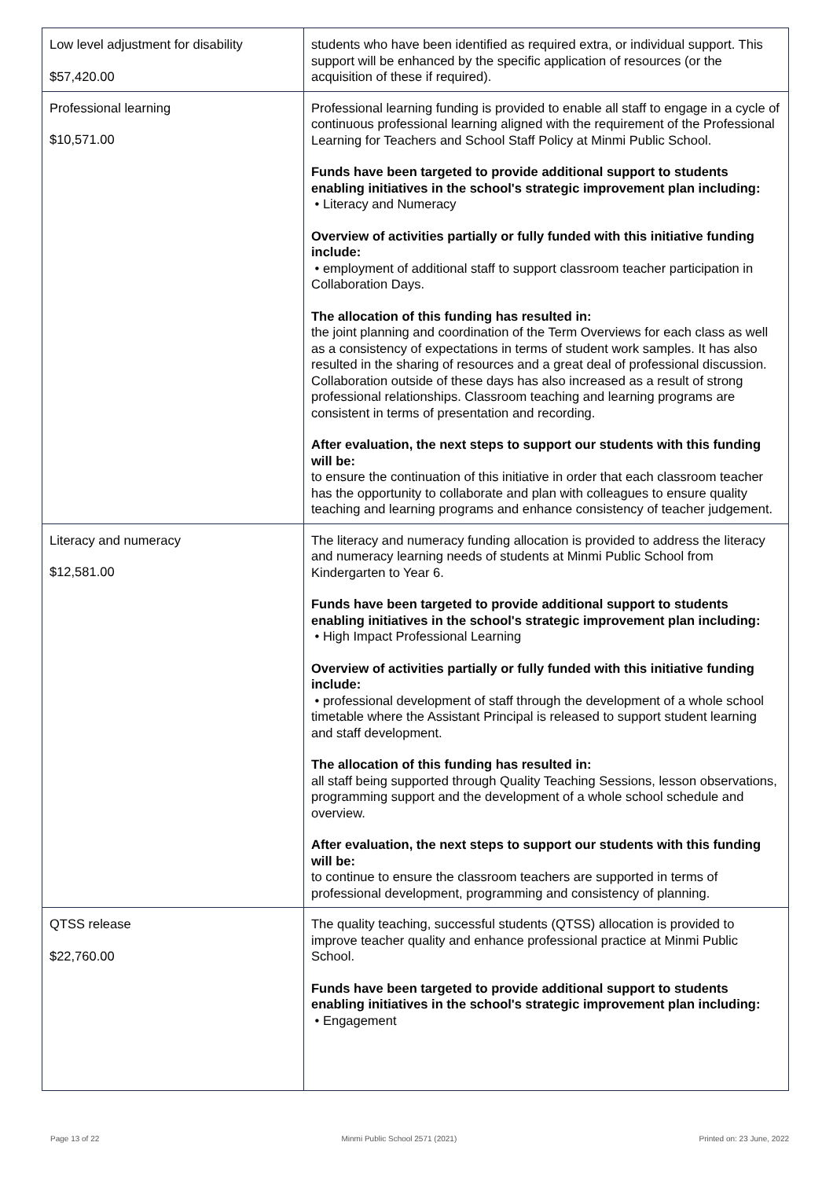| Low level adjustment for disability $57,420.00 | students who have been identified as required extra, or individual support. This support will be enhanced by the specific application of resources (or the acquisition of these if required). |
| Professional learning $10,571.00 | Professional learning funding is provided to enable all staff to engage in a cycle of continuous professional learning aligned with the requirement of the Professional Learning for Teachers and School Staff Policy at Minmi Public School. Funds have been targeted to provide additional support to students enabling initiatives in the school's strategic improvement plan including: • Literacy and Numeracy Overview of activities partially or fully funded with this initiative funding include: • employment of additional staff to support classroom teacher participation in Collaboration Days. The allocation of this funding has resulted in: the joint planning and coordination of the Term Overviews for each class as well as a consistency of expectations in terms of student work samples. It has also resulted in the sharing of resources and a great deal of professional discussion. Collaboration outside of these days has also increased as a result of strong professional relationships. Classroom teaching and learning programs are consistent in terms of presentation and recording. After evaluation, the next steps to support our students with this funding will be: to ensure the continuation of this initiative in order that each classroom teacher has the opportunity to collaborate and plan with colleagues to ensure quality teaching and learning programs and enhance consistency of teacher judgement. |
| Literacy and numeracy $12,581.00 | The literacy and numeracy funding allocation is provided to address the literacy and numeracy learning needs of students at Minmi Public School from Kindergarten to Year 6. Funds have been targeted to provide additional support to students enabling initiatives in the school's strategic improvement plan including: • High Impact Professional Learning Overview of activities partially or fully funded with this initiative funding include: • professional development of staff through the development of a whole school timetable where the Assistant Principal is released to support student learning and staff development. The allocation of this funding has resulted in: all staff being supported through Quality Teaching Sessions, lesson observations, programming support and the development of a whole school schedule and overview. After evaluation, the next steps to support our students with this funding will be: to continue to ensure the classroom teachers are supported in terms of professional development, programming and consistency of planning. |
| QTSS release $22,760.00 | The quality teaching, successful students (QTSS) allocation is provided to improve teacher quality and enhance professional practice at Minmi Public School. Funds have been targeted to provide additional support to students enabling initiatives in the school's strategic improvement plan including: • Engagement |
Page 13 of 22 Minmi Public School 2571 (2021) Printed on: 23 June, 2022